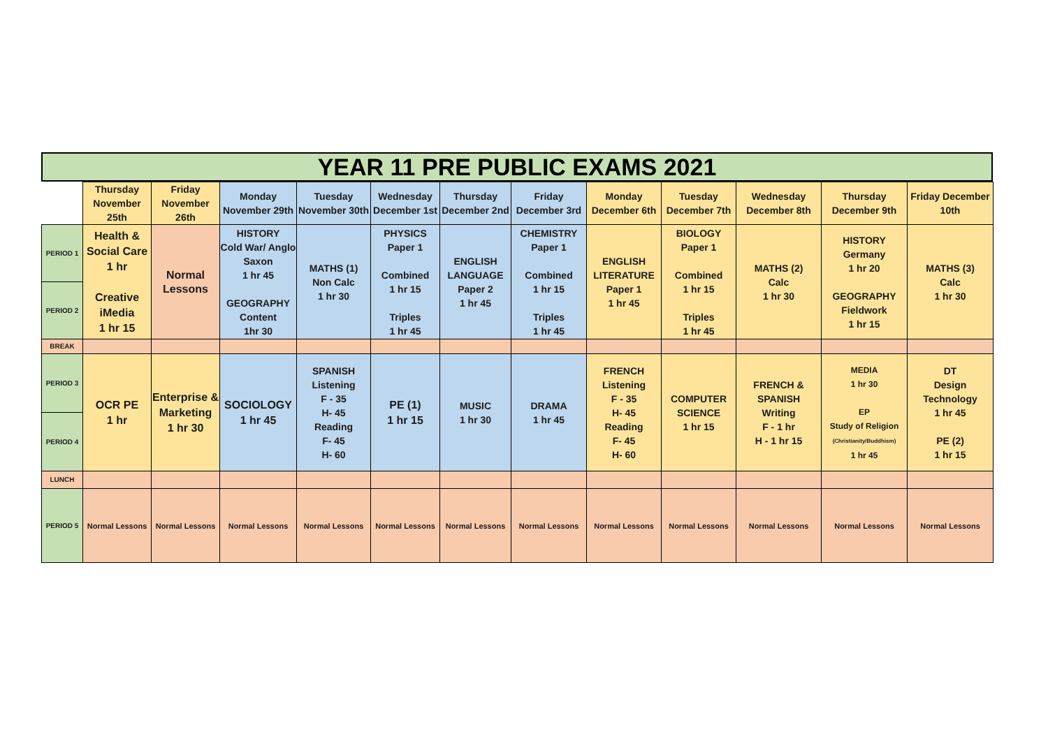YEAR 11 PRE PUBLIC EXAMS 2021
| | Thursday November 25th | Friday November 26th | Monday November 29th | Tuesday November 30th | Wednesday December 1st | Thursday December 2nd | Friday December 3rd | Monday December 6th | Tuesday December 7th | Wednesday December 8th | Thursday December 9th | Friday December 10th |
| PERIOD 1 | Health & Social Care 1 hr Creative iMedia 1 hr 15 | Normal Lessons | HISTORY Cold War/ Anglo Saxon 1 hr 45 GEOGRAPHY Content 1hr 30 | MATHS (1) Non Calc 1 hr 30 | PHYSICS Paper 1 Combined 1 hr 15 Triples 1 hr 45 | ENGLISH LANGUAGE Paper 2 1 hr 45 | CHEMISTRY Paper 1 Combined 1 hr 15 Triples 1 hr 45 | ENGLISH LITERATURE Paper 1 1 hr 45 | BIOLOGY Paper 1 Combined 1 hr 15 Triples 1 hr 45 | MATHS (2) Calc 1 hr 30 | HISTORY Germany 1 hr 20 GEOGRAPHY Fieldwork 1 hr 15 | MATHS (3) Calc 1 hr 30 |
| PERIOD 2 | | | | | | | | | | | | |
| BREAK | | | | | | | | | | | | |
| PERIOD 3 | OCR PE 1 hr | Enterprise & Marketing 1 hr 30 | SOCIOLOGY 1 hr 45 | SPANISH Listening F - 35 H- 45 Reading F- 45 H- 60 | PE (1) 1 hr 15 | MUSIC 1 hr 30 | DRAMA 1 hr 45 | FRENCH Listening F - 35 H- 45 Reading F- 45 H- 60 | COMPUTER SCIENCE 1 hr 15 | FRENCH & SPANISH Writing F - 1 hr H - 1 hr 15 | MEDIA 1 hr 30 EP Study of Religion (Christianity/Buddhism) 1 hr 45 | DT Design Technology 1 hr 45 PE (2) 1 hr 15 |
| PERIOD 4 | | | | | | | | | | | | |
| LUNCH | | | | | | | | | | | | |
| PERIOD 5 | Normal Lessons | Normal Lessons | Normal Lessons | Normal Lessons | Normal Lessons | Normal Lessons | Normal Lessons | Normal Lessons | Normal Lessons | Normal Lessons | Normal Lessons | Normal Lessons |